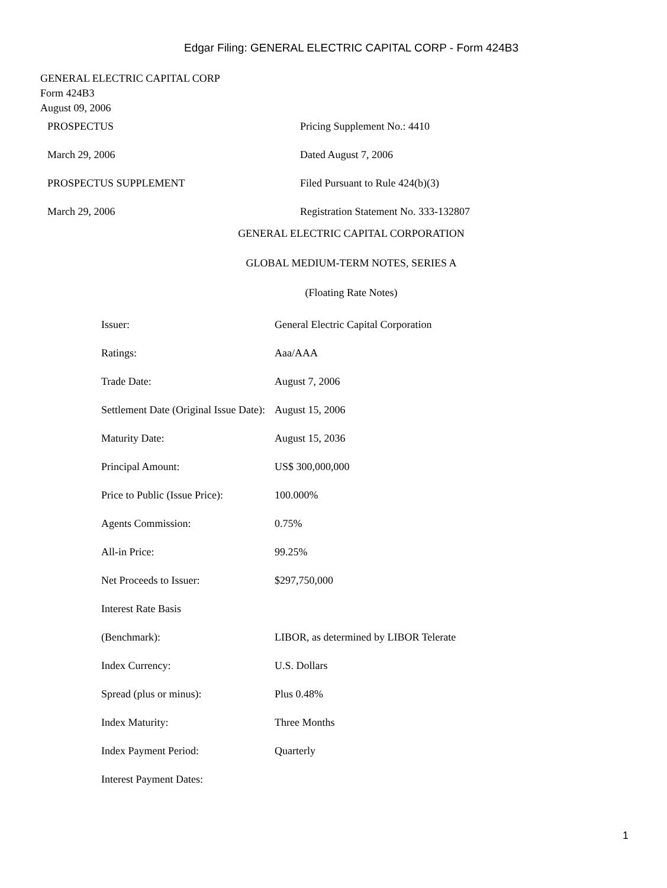Edgar Filing: GENERAL ELECTRIC CAPITAL CORP - Form 424B3
GENERAL ELECTRIC CAPITAL CORP
Form 424B3
August 09, 2006
| PROSPECTUS | Pricing Supplement No.: 4410 |
| March 29, 2006 | Dated August 7, 2006 |
| PROSPECTUS SUPPLEMENT | Filed Pursuant to Rule 424(b)(3) |
| March 29, 2006 | Registration Statement No. 333-132807 |
GENERAL ELECTRIC CAPITAL CORPORATION
GLOBAL MEDIUM-TERM NOTES, SERIES A
(Floating Rate Notes)
| Issuer: | General Electric Capital Corporation |
| Ratings: | Aaa/AAA |
| Trade Date: | August 7, 2006 |
| Settlement Date (Original Issue Date): | August 15, 2006 |
| Maturity Date: | August 15, 2036 |
| Principal Amount: | US$ 300,000,000 |
| Price to Public (Issue Price): | 100.000% |
| Agents Commission: | 0.75% |
| All-in Price: | 99.25% |
| Net Proceeds to Issuer: | $297,750,000 |
| Interest Rate Basis | |
| (Benchmark): | LIBOR, as determined by LIBOR Telerate |
| Index Currency: | U.S. Dollars |
| Spread (plus or minus): | Plus 0.48% |
| Index Maturity: | Three Months |
| Index Payment Period: | Quarterly |
| Interest Payment Dates: | |
1